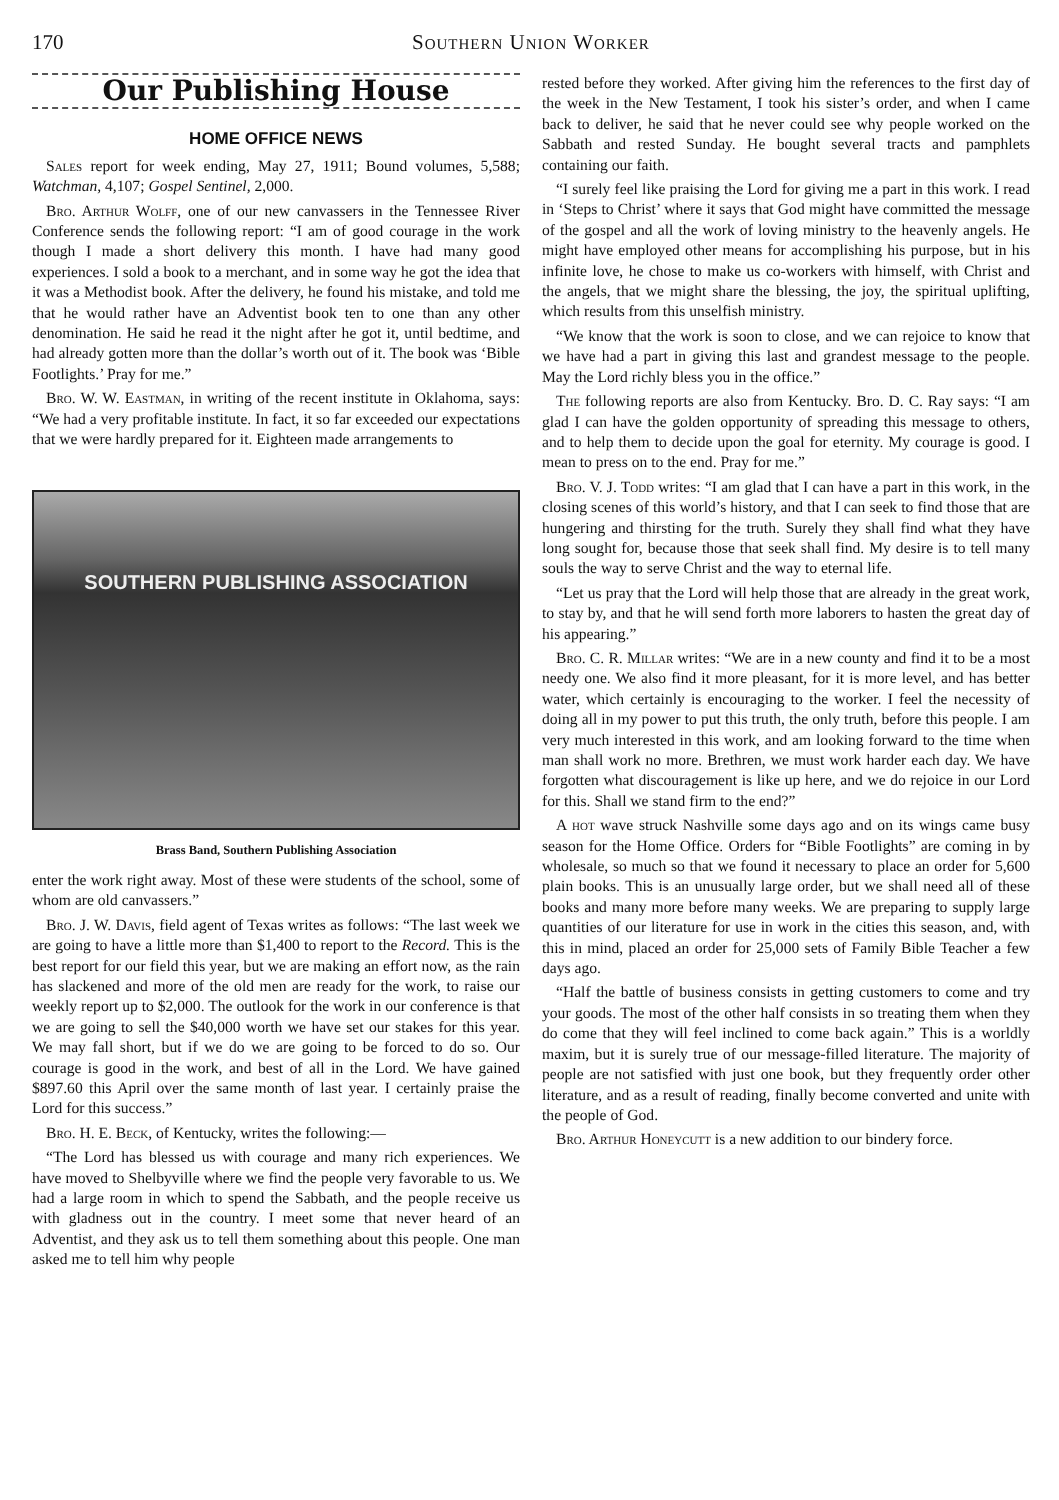170 Southern Union Worker
Our Publishing House
HOME OFFICE NEWS
Sales report for week ending, May 27, 1911; Bound volumes, 5,588; Watchman, 4,107; Gospel Sentinel, 2,000.
Bro. Arthur Wolff, one of our new canvassers in the Tennessee River Conference sends the following report: “I am of good courage in the work though I made a short delivery this month. I have had many good experiences. I sold a book to a merchant, and in some way he got the idea that it was a Methodist book. After the delivery, he found his mistake, and told me that he would rather have an Adventist book ten to one than any other denomination. He said he read it the night after he got it, until bedtime, and had already gotten more than the dollar’s worth out of it. The book was ‘Bible Footlights.’ Pray for me.”
Bro. W. W. Eastman, in writing of the recent institute in Oklahoma, says: “We had a very profitable institute. In fact, it so far exceeded our expectations that we were hardly prepared for it. Eighteen made arrangements to
SOUTHERN PUBLISHING ASSOCIATION
Brass Band, Southern Publishing Association
enter the work right away. Most of these were students of the school, some of whom are old canvassers.”
Bro. J. W. Davis, field agent of Texas writes as follows: “The last week we are going to have a little more than $1,400 to report to the Record. This is the best report for our field this year, but we are making an effort now, as the rain has slackened and more of the old men are ready for the work, to raise our weekly report up to $2,000. The outlook for the work in our conference is that we are going to sell the $40,000 worth we have set our stakes for this year. We may fall short, but if we do we are going to be forced to do so. Our courage is good in the work, and best of all in the Lord. We have gained $897.60 this April over the same month of last year. I certainly praise the Lord for this success.”
Bro. H. E. Beck, of Kentucky, writes the following:—
“The Lord has blessed us with courage and many rich experiences. We have moved to Shelbyville where we find the people very favorable to us. We had a large room in which to spend the Sabbath, and the people receive us with gladness out in the country. I meet some that never heard of an Adventist, and they ask us to tell them something about this people. One man asked me to tell him why people
rested before they worked. After giving him the references to the first day of the week in the New Testament, I took his sister’s order, and when I came back to deliver, he said that he never could see why people worked on the Sabbath and rested Sunday. He bought several tracts and pamphlets containing our faith.
“I surely feel like praising the Lord for giving me a part in this work. I read in ‘Steps to Christ’ where it says that God might have committed the message of the gospel and all the work of loving ministry to the heavenly angels. He might have employed other means for accomplishing his purpose, but in his infinite love, he chose to make us co-workers with himself, with Christ and the angels, that we might share the blessing, the joy, the spiritual uplifting, which results from this unselfish ministry.
“We know that the work is soon to close, and we can rejoice to know that we have had a part in giving this last and grandest message to the people. May the Lord richly bless you in the office.”
The following reports are also from Kentucky. Bro. D. C. Ray says: “I am glad I can have the golden opportunity of spreading this message to others, and to help them to decide upon the goal for eternity. My courage is good. I mean to press on to the end. Pray for me.”
Bro. V. J. Todd writes: “I am glad that I can have a part in this work, in the closing scenes of this world’s history, and that I can seek to find those that are hungering and thirsting for the truth. Surely they shall find what they have long sought for, because those that seek shall find. My desire is to tell many souls the way to serve Christ and the way to eternal life.
“Let us pray that the Lord will help those that are already in the great work, to stay by, and that he will send forth more laborers to hasten the great day of his appearing.”
Bro. C. R. Millar writes: “We are in a new county and find it to be a most needy one. We also find it more pleasant, for it is more level, and has better water, which certainly is encouraging to the worker. I feel the necessity of doing all in my power to put this truth, the only truth, before this people. I am very much interested in this work, and am looking forward to the time when man shall work no more. Brethren, we must work harder each day. We have forgotten what discouragement is like up here, and we do rejoice in our Lord for this. Shall we stand firm to the end?”
A hot wave struck Nashville some days ago and on its wings came busy season for the Home Office. Orders for “Bible Footlights” are coming in by wholesale, so much so that we found it necessary to place an order for 5,600 plain books. This is an unusually large order, but we shall need all of these books and many more before many weeks. We are preparing to supply large quantities of our literature for use in work in the cities this season, and, with this in mind, placed an order for 25,000 sets of Family Bible Teacher a few days ago.
“Half the battle of business consists in getting customers to come and try your goods. The most of the other half consists in so treating them when they do come that they will feel inclined to come back again.” This is a worldly maxim, but it is surely true of our message-filled literature. The majority of people are not satisfied with just one book, but they frequently order other literature, and as a result of reading, finally become converted and unite with the people of God.
Bro. Arthur Honeycutt is a new addition to our bindery force.